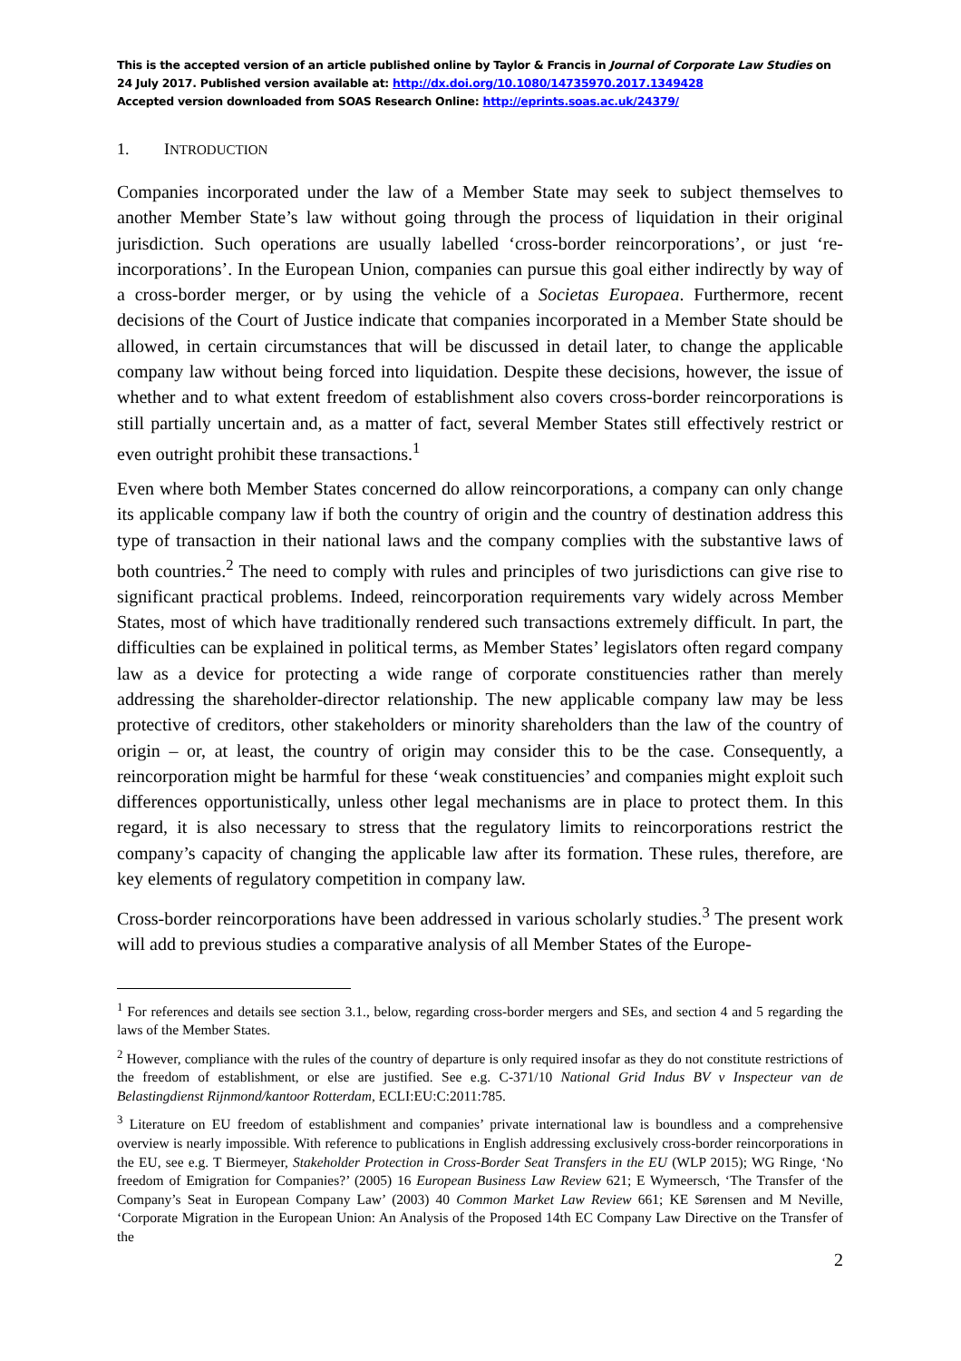This is the accepted version of an article published online by Taylor & Francis in Journal of Corporate Law Studies on 24 July 2017. Published version available at: http://dx.doi.org/10.1080/14735970.2017.1349428
Accepted version downloaded from SOAS Research Online: http://eprints.soas.ac.uk/24379/
1. INTRODUCTION
Companies incorporated under the law of a Member State may seek to subject themselves to another Member State’s law without going through the process of liquidation in their original jurisdiction. Such operations are usually labelled ‘cross-border reincorporations’, or just ‘re-incorporations’. In the European Union, companies can pursue this goal either indirectly by way of a cross-border merger, or by using the vehicle of a Societas Europaea. Furthermore, recent decisions of the Court of Justice indicate that companies incorporated in a Member State should be allowed, in certain circumstances that will be discussed in detail later, to change the applicable company law without being forced into liquidation. Despite these decisions, however, the issue of whether and to what extent freedom of establishment also covers cross-border reincorporations is still partially uncertain and, as a matter of fact, several Member States still effectively restrict or even outright prohibit these transactions.<sup>1</sup>
Even where both Member States concerned do allow reincorporations, a company can only change its applicable company law if both the country of origin and the country of destination address this type of transaction in their national laws and the company complies with the substantive laws of both countries.<sup>2</sup> The need to comply with rules and principles of two jurisdictions can give rise to significant practical problems. Indeed, reincorporation requirements vary widely across Member States, most of which have traditionally rendered such transactions extremely difficult. In part, the difficulties can be explained in political terms, as Member States’ legislators often regard company law as a device for protecting a wide range of corporate constituencies rather than merely addressing the shareholder-director relationship. The new applicable company law may be less protective of creditors, other stakeholders or minority shareholders than the law of the country of origin – or, at least, the country of origin may consider this to be the case. Consequently, a reincorporation might be harmful for these ‘weak constituencies’ and companies might exploit such differences opportunistically, unless other legal mechanisms are in place to protect them. In this regard, it is also necessary to stress that the regulatory limits to reincorporations restrict the company’s capacity of changing the applicable law after its formation. These rules, therefore, are key elements of regulatory competition in company law.
Cross-border reincorporations have been addressed in various scholarly studies.<sup>3</sup> The present work will add to previous studies a comparative analysis of all Member States of the Europe-
<sup>1</sup> For references and details see section 3.1., below, regarding cross-border mergers and SEs, and section 4 and 5 regarding the laws of the Member States.
<sup>2</sup> However, compliance with the rules of the country of departure is only required insofar as they do not constitute restrictions of the freedom of establishment, or else are justified. See e.g. C-371/10 National Grid Indus BV v Inspecteur van de Belastingdienst Rijnmond/kantoor Rotterdam, ECLI:EU:C:2011:785.
<sup>3</sup> Literature on EU freedom of establishment and companies’ private international law is boundless and a comprehensive overview is nearly impossible. With reference to publications in English addressing exclusively cross-border reincorporations in the EU, see e.g. T Biermeyer, Stakeholder Protection in Cross-Border Seat Transfers in the EU (WLP 2015); WG Ringe, ‘No freedom of Emigration for Companies?’ (2005) 16 European Business Law Review 621; E Wymeersch, ‘The Transfer of the Company’s Seat in European Company Law’ (2003) 40 Common Market Law Review 661; KE Sørensen and M Neville, ‘Corporate Migration in the European Union: An Analysis of the Proposed 14th EC Company Law Directive on the Transfer of the
2